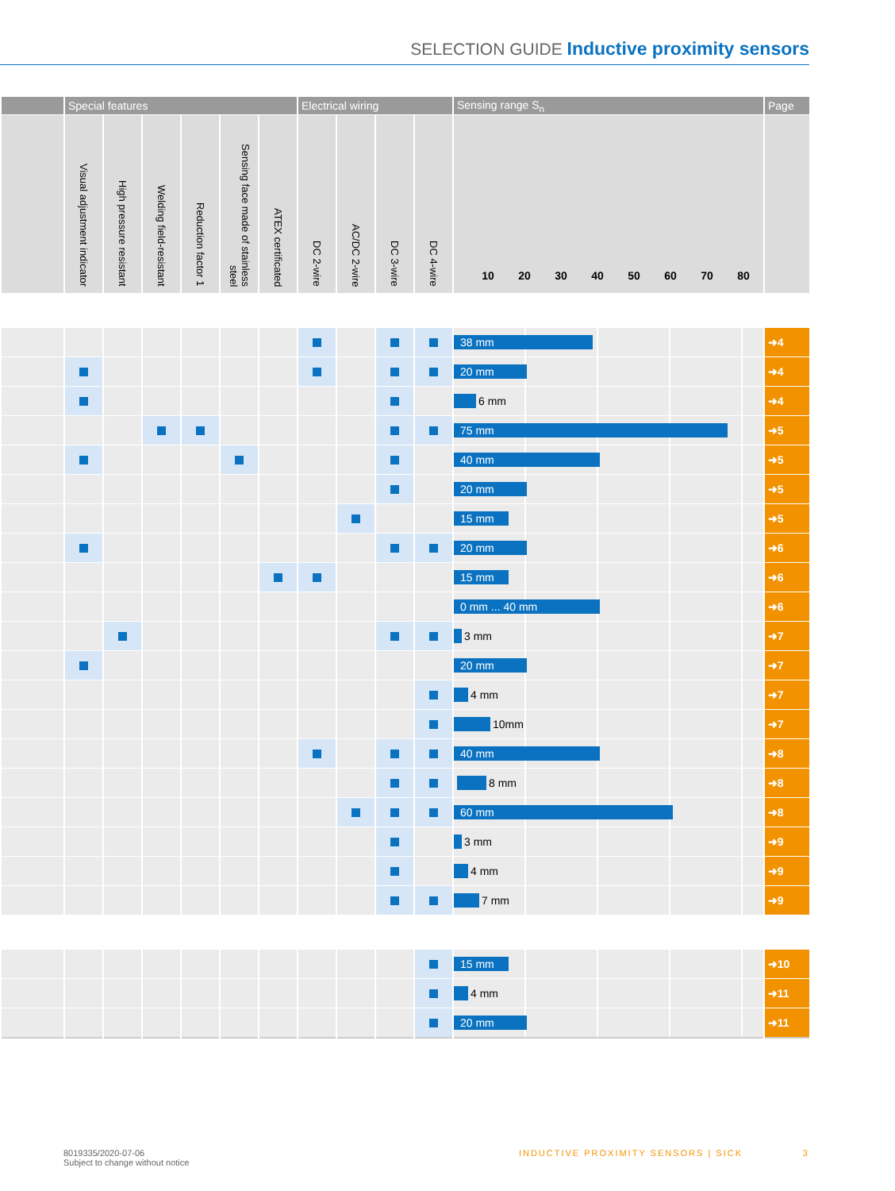SELECTION GUIDE Inductive proximity sensors
| | Special features | | | | | | Electrical wiring | | | | Sensing range S<sub>n</sub> | Page |
| --- | --- | --- | --- | --- | --- | --- | --- | --- | --- | --- | --- | --- |
| | Visual adjustment indicator | High pressure resistant | Welding field-resistant | Reduction factor 1 | Sensing face made of stainless steel | ATEX certificated | DC 2-wire | AC/DC 2-wire | DC 3-wire | DC 4-wire | 10 20 30 40 50 60 70 80 | |
| | | | | | | | | | | | 38 mm | ➜4 |
| | | | | | | | | | | | 20 mm | ➜4 |
| | | | | | | | | | | | 6 mm | ➜4 |
| | | | | | | | | | | | 75 mm | ➜5 |
| | | | | | | | | | | | 40 mm | ➜5 |
| | | | | | | | | | | | 20 mm | ➜5 |
| | | | | | | | | | | | 15 mm | ➜5 |
| | | | | | | | | | | | 20 mm | ➜6 |
| | | | | | | | | | | | 15 mm | ➜6 |
| | | | | | | | | | | | 0 mm ... 40 mm | ➜6 |
| | | | | | | | | | | | 3 mm | ➜7 |
| | | | | | | | | | | | 20 mm | ➜7 |
| | | | | | | | | | | | 4 mm | ➜7 |
| | | | | | | | | | | | 10mm | ➜7 |
| | | | | | | | | | | | 40 mm | ➜8 |
| | | | | | | | | | | | 8 mm | ➜8 |
| | | | | | | | | | | | 60 mm | ➜8 |
| | | | | | | | | | | | 3 mm | ➜9 |
| | | | | | | | | | | | 4 mm | ➜9 |
| | | | | | | | | | | | 7 mm | ➜9 |
| | | | | | | | | | | | 15 mm | ➜10 |
| | | | | | | | | | | | 4 mm | ➜11 |
| | | | | | | | | | | | 20 mm | ➜11 |
8019335/2020-07-06
Subject to change without notice
INDUCTIVE PROXIMITY SENSORS | SICK 3